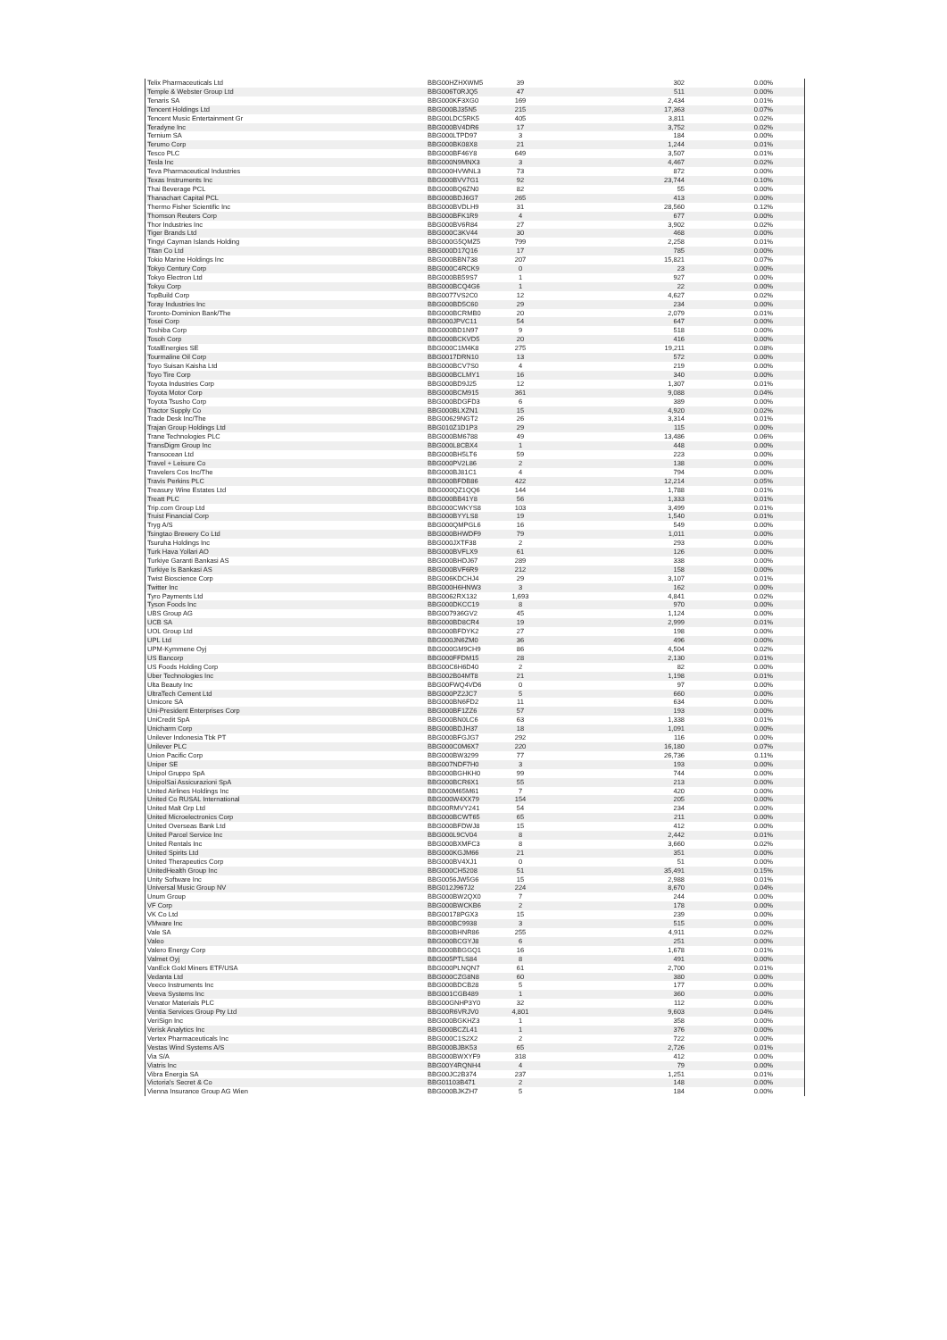| Telix Pharmaceuticals Ltd | BBG00HZHXWM5 | 39 | 302 | 0.00% |
| Temple & Webster Group Ltd | BBG006T0RJQ5 | 47 | 511 | 0.00% |
| Tenaris SA | BBG000KF3XG0 | 169 | 2,434 | 0.01% |
| Tencent Holdings Ltd | BBG000BJ35N5 | 215 | 17,363 | 0.07% |
| Tencent Music Entertainment Gr | BBG00LDC5RK5 | 405 | 3,811 | 0.02% |
| Teradyne Inc | BBG000BV4DR6 | 17 | 3,752 | 0.02% |
| Ternium SA | BBG000LTPD97 | 3 | 184 | 0.00% |
| Terumo Corp | BBG000BK08X8 | 21 | 1,244 | 0.01% |
| Tesco PLC | BBG000BF46Y8 | 649 | 3,507 | 0.01% |
| Tesla Inc | BBG000N9MNX3 | 3 | 4,467 | 0.02% |
| Teva Pharmaceutical Industries | BBG000HVWNL3 | 73 | 872 | 0.00% |
| Texas Instruments Inc | BBG000BVV7G1 | 92 | 23,744 | 0.10% |
| Thai Beverage PCL | BBG000BQ6ZN0 | 82 | 55 | 0.00% |
| Thanachart Capital PCL | BBG000BDJ6G7 | 265 | 413 | 0.00% |
| Thermo Fisher Scientific Inc | BBG000BVDLH9 | 31 | 28,560 | 0.12% |
| Thomson Reuters Corp | BBG000BFK1R9 | 4 | 677 | 0.00% |
| Thor Industries Inc | BBG000BV6R84 | 27 | 3,902 | 0.02% |
| Tiger Brands Ltd | BBG000C3KV44 | 30 | 468 | 0.00% |
| Tingyi Cayman Islands Holding | BBG000G5QMZ5 | 799 | 2,258 | 0.01% |
| Titan Co Ltd | BBG000D17Q16 | 17 | 785 | 0.00% |
| Tokio Marine Holdings Inc | BBG000BBN738 | 207 | 15,821 | 0.07% |
| Tokyo Century Corp | BBG000C4RCK9 | 0 | 23 | 0.00% |
| Tokyo Electron Ltd | BBG000BB59S7 | 1 | 927 | 0.00% |
| Tokyu Corp | BBG000BCQ4G6 | 1 | 22 | 0.00% |
| TopBuild Corp | BBG0077VS2C0 | 12 | 4,627 | 0.02% |
| Toray Industries Inc | BBG000BD5C60 | 29 | 234 | 0.00% |
| Toronto-Dominion Bank/The | BBG000BCRMB0 | 20 | 2,079 | 0.01% |
| Tosei Corp | BBG000JPVC11 | 54 | 647 | 0.00% |
| Toshiba Corp | BBG000BD1N97 | 9 | 518 | 0.00% |
| Tosoh Corp | BBG000BCKVD5 | 20 | 416 | 0.00% |
| TotalEnergies SE | BBG000C1M4K8 | 275 | 19,211 | 0.08% |
| Tourmaline Oil Corp | BBG0017DRN10 | 13 | 572 | 0.00% |
| Toyo Suisan Kaisha Ltd | BBG000BCV7S0 | 4 | 219 | 0.00% |
| Toyo Tire Corp | BBG000BCLMY1 | 16 | 340 | 0.00% |
| Toyota Industries Corp | BBG000BD9J25 | 12 | 1,307 | 0.01% |
| Toyota Motor Corp | BBG000BCM915 | 361 | 9,088 | 0.04% |
| Toyota Tsusho Corp | BBG000BDGFD3 | 6 | 389 | 0.00% |
| Tractor Supply Co | BBG000BLXZN1 | 15 | 4,920 | 0.02% |
| Trade Desk Inc/The | BBG00629NGT2 | 26 | 3,314 | 0.01% |
| Trajan Group Holdings Ltd | BBG010Z1D1P3 | 29 | 115 | 0.00% |
| Trane Technologies PLC | BBG000BM6788 | 49 | 13,486 | 0.06% |
| TransDigm Group Inc | BBG000L8CBX4 | 1 | 448 | 0.00% |
| Transocean Ltd | BBG000BH5LT6 | 59 | 223 | 0.00% |
| Travel + Leisure Co | BBG000PV2L86 | 2 | 138 | 0.00% |
| Travelers Cos Inc/The | BBG000BJ81C1 | 4 | 794 | 0.00% |
| Travis Perkins PLC | BBG000BFDB86 | 422 | 12,214 | 0.05% |
| Treasury Wine Estates Ltd | BBG000QZ1QQ6 | 144 | 1,788 | 0.01% |
| Treatt PLC | BBG000BB41Y8 | 56 | 1,333 | 0.01% |
| Trip.com Group Ltd | BBG000CWKYS8 | 103 | 3,499 | 0.01% |
| Truist Financial Corp | BBG000BYYLS8 | 19 | 1,540 | 0.01% |
| Tryg A/S | BBG000QMPGL6 | 16 | 549 | 0.00% |
| Tsingtao Brewery Co Ltd | BBG000BHWDF9 | 79 | 1,011 | 0.00% |
| Tsuruha Holdings Inc | BBG000JXTF38 | 2 | 293 | 0.00% |
| Turk Hava Yollari AO | BBG000BVFLX9 | 61 | 126 | 0.00% |
| Turkiye Garanti Bankasi AS | BBG000BHDJ67 | 289 | 338 | 0.00% |
| Turkiye Is Bankasi AS | BBG000BVF6R9 | 212 | 158 | 0.00% |
| Twist Bioscience Corp | BBG006KDCHJ4 | 29 | 3,107 | 0.01% |
| Twitter Inc | BBG000H6HNW3 | 3 | 162 | 0.00% |
| Tyro Payments Ltd | BBG0062RX132 | 1,693 | 4,841 | 0.02% |
| Tyson Foods Inc | BBG000DKCC19 | 8 | 970 | 0.00% |
| UBS Group AG | BBG007936GV2 | 45 | 1,124 | 0.00% |
| UCB SA | BBG000BD8CR4 | 19 | 2,999 | 0.01% |
| UOL Group Ltd | BBG000BFDYK2 | 27 | 198 | 0.00% |
| UPL Ltd | BBG000JN6ZM0 | 36 | 496 | 0.00% |
| UPM-Kymmene Oyj | BBG000GM9CH9 | 86 | 4,504 | 0.02% |
| US Bancorp | BBG000FFDM15 | 28 | 2,130 | 0.01% |
| US Foods Holding Corp | BBG00C6H6D40 | 2 | 82 | 0.00% |
| Uber Technologies Inc | BBG002B04MT8 | 21 | 1,198 | 0.01% |
| Ulta Beauty Inc | BBG00FWQ4VD6 | 0 | 97 | 0.00% |
| UltraTech Cement Ltd | BBG000PZ2JC7 | 5 | 660 | 0.00% |
| Umicore SA | BBG000BN6FD2 | 11 | 634 | 0.00% |
| Uni-President Enterprises Corp | BBG000BF1ZZ6 | 57 | 193 | 0.00% |
| UniCredit SpA | BBG000BN0LC6 | 63 | 1,338 | 0.01% |
| Unicharm Corp | BBG000BDJH37 | 18 | 1,091 | 0.00% |
| Unilever Indonesia Tbk PT | BBG000BFGJG7 | 292 | 116 | 0.00% |
| Unilever PLC | BBG000C0M6X7 | 220 | 16,180 | 0.07% |
| Union Pacific Corp | BBG000BW3299 | 77 | 26,736 | 0.11% |
| Uniper SE | BBG007NDF7H0 | 3 | 193 | 0.00% |
| Unipol Gruppo SpA | BBG000BGHKH0 | 99 | 744 | 0.00% |
| UnipolSai Assicurazioni SpA | BBG000BCR6X1 | 55 | 213 | 0.00% |
| United Airlines Holdings Inc | BBG000M65M61 | 7 | 420 | 0.00% |
| United Co RUSAL International | BBG000W4XX79 | 154 | 205 | 0.00% |
| United Malt Grp Ltd | BBG00RMVY241 | 54 | 234 | 0.00% |
| United Microelectronics Corp | BBG000BCWT65 | 65 | 211 | 0.00% |
| United Overseas Bank Ltd | BBG000BFDWJ8 | 15 | 412 | 0.00% |
| United Parcel Service Inc | BBG000L9CV04 | 8 | 2,442 | 0.01% |
| United Rentals Inc | BBG000BXMFC3 | 8 | 3,660 | 0.02% |
| United Spirits Ltd | BBG000KGJM66 | 21 | 351 | 0.00% |
| United Therapeutics Corp | BBG000BV4XJ1 | 0 | 51 | 0.00% |
| UnitedHealth Group Inc | BBG000CH5208 | 51 | 35,491 | 0.15% |
| Unity Software Inc | BBG0056JW5G6 | 15 | 2,988 | 0.01% |
| Universal Music Group NV | BBG012J967J2 | 224 | 8,670 | 0.04% |
| Unum Group | BBG000BW2QX0 | 7 | 244 | 0.00% |
| VF Corp | BBG000BWCKB6 | 2 | 178 | 0.00% |
| VK Co Ltd | BBG00178PGX3 | 15 | 239 | 0.00% |
| VMware Inc | BBG000BC9938 | 3 | 515 | 0.00% |
| Vale SA | BBG000BHNR86 | 255 | 4,911 | 0.02% |
| Valeo | BBG000BCGYJ8 | 6 | 251 | 0.00% |
| Valero Energy Corp | BBG000BBGGQ1 | 16 | 1,678 | 0.01% |
| Valmet Oyj | BBG005PTLS84 | 8 | 491 | 0.00% |
| VanEck Gold Miners ETF/USA | BBG000PLNQN7 | 61 | 2,700 | 0.01% |
| Vedanta Ltd | BBG000CZG8N8 | 60 | 380 | 0.00% |
| Veeco Instruments Inc | BBG000BDCB28 | 5 | 177 | 0.00% |
| Veeva Systems Inc | BBG001CGB489 | 1 | 360 | 0.00% |
| Venator Materials PLC | BBG00GNHP3Y0 | 32 | 112 | 0.00% |
| Ventia Services Group Pty Ltd | BBG00R6VRJV0 | 4,801 | 9,603 | 0.04% |
| VeriSign Inc | BBG000BGKHZ3 | 1 | 358 | 0.00% |
| Verisk Analytics Inc | BBG000BCZL41 | 1 | 376 | 0.00% |
| Vertex Pharmaceuticals Inc | BBG000C1S2X2 | 2 | 722 | 0.00% |
| Vestas Wind Systems A/S | BBG000BJBK53 | 65 | 2,726 | 0.01% |
| Via S/A | BBG000BWXYF9 | 318 | 412 | 0.00% |
| Viatris Inc | BBG00Y4RQNH4 | 4 | 79 | 0.00% |
| Vibra Energia SA | BBG00JC2B374 | 237 | 1,251 | 0.01% |
| Victoria's Secret & Co | BBG01103B471 | 2 | 148 | 0.00% |
| Vienna Insurance Group AG Wien | BBG000BJKZH7 | 5 | 184 | 0.00% |